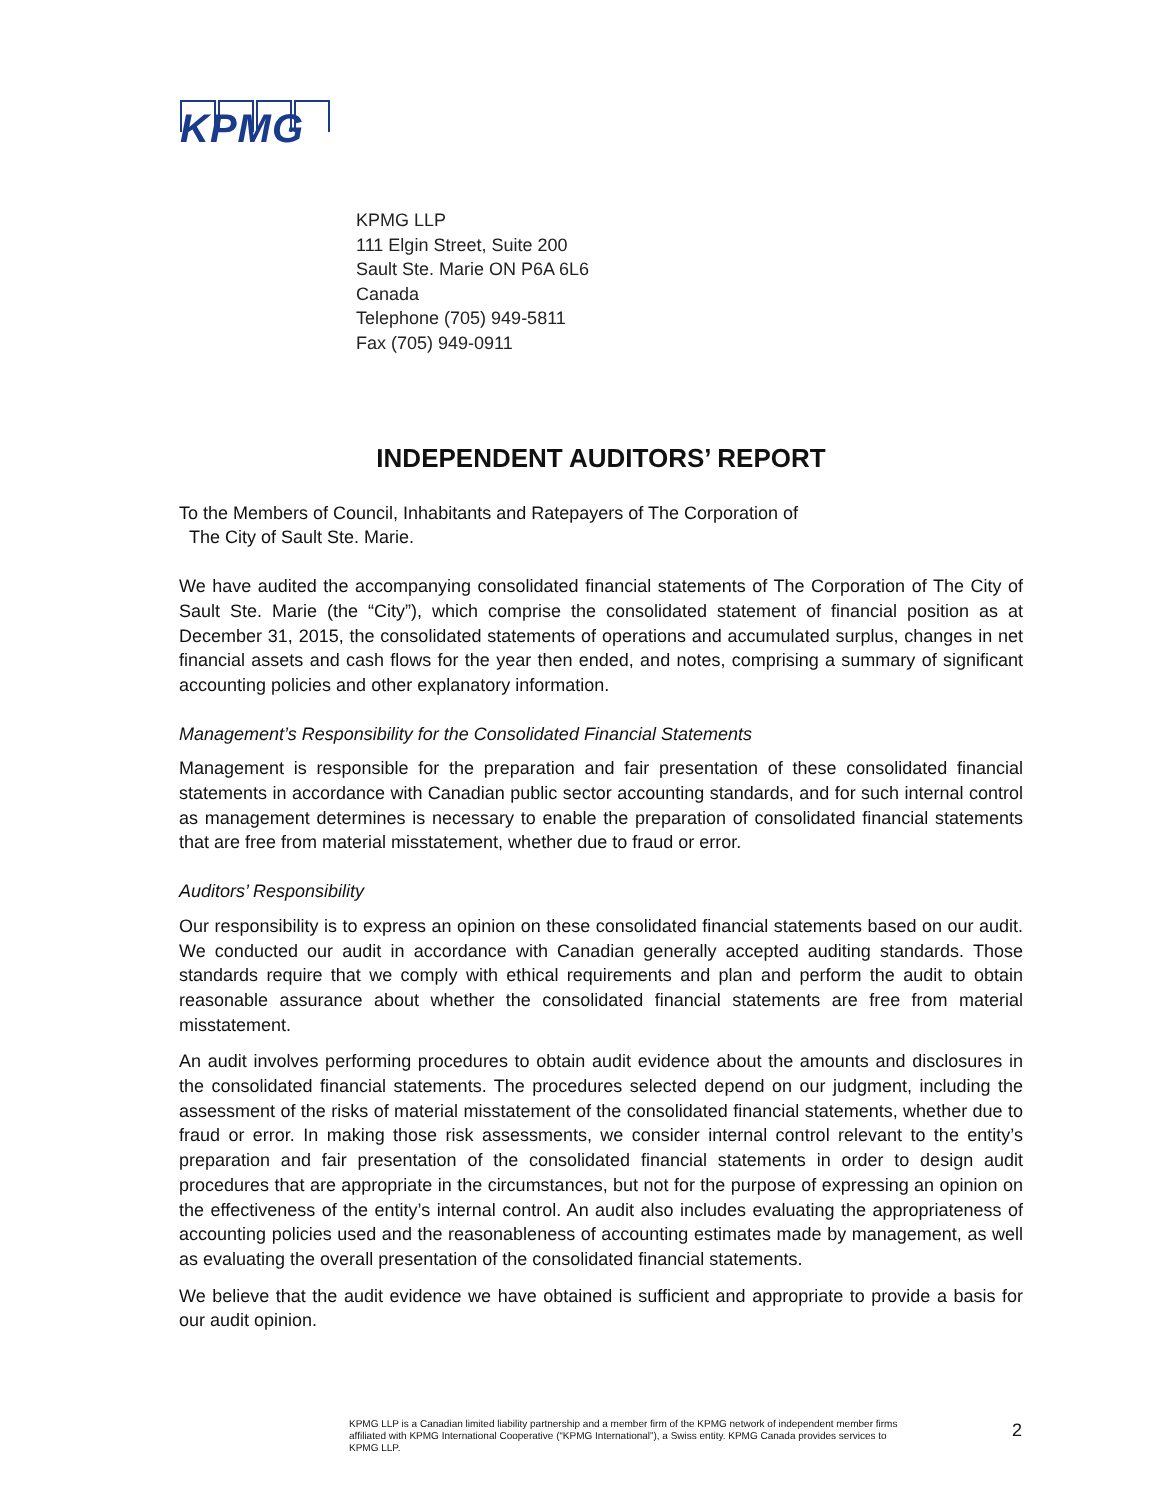KPMG
KPMG LLP
111 Elgin Street, Suite 200
Sault Ste. Marie ON P6A 6L6
Canada
Telephone (705) 949-5811
Fax (705) 949-0911
INDEPENDENT AUDITORS’ REPORT
To the Members of Council, Inhabitants and Ratepayers of The Corporation of
The City of Sault Ste. Marie.
We have audited the accompanying consolidated financial statements of The Corporation of The City of Sault Ste. Marie (the “City”), which comprise the consolidated statement of financial position as at December 31, 2015, the consolidated statements of operations and accumulated surplus, changes in net financial assets and cash flows for the year then ended, and notes, comprising a summary of significant accounting policies and other explanatory information.
Management’s Responsibility for the Consolidated Financial Statements
Management is responsible for the preparation and fair presentation of these consolidated financial statements in accordance with Canadian public sector accounting standards, and for such internal control as management determines is necessary to enable the preparation of consolidated financial statements that are free from material misstatement, whether due to fraud or error.
Auditors’ Responsibility
Our responsibility is to express an opinion on these consolidated financial statements based on our audit. We conducted our audit in accordance with Canadian generally accepted auditing standards. Those standards require that we comply with ethical requirements and plan and perform the audit to obtain reasonable assurance about whether the consolidated financial statements are free from material misstatement.
An audit involves performing procedures to obtain audit evidence about the amounts and disclosures in the consolidated financial statements. The procedures selected depend on our judgment, including the assessment of the risks of material misstatement of the consolidated financial statements, whether due to fraud or error. In making those risk assessments, we consider internal control relevant to the entity’s preparation and fair presentation of the consolidated financial statements in order to design audit procedures that are appropriate in the circumstances, but not for the purpose of expressing an opinion on the effectiveness of the entity’s internal control. An audit also includes evaluating the appropriateness of accounting policies used and the reasonableness of accounting estimates made by management, as well as evaluating the overall presentation of the consolidated financial statements.
We believe that the audit evidence we have obtained is sufficient and appropriate to provide a basis for our audit opinion.
KPMG LLP is a Canadian limited liability partnership and a member firm of the KPMG network of independent member firms affiliated with KPMG International Cooperative (“KPMG International”), a Swiss entity. KPMG Canada provides services to KPMG LLP.
2